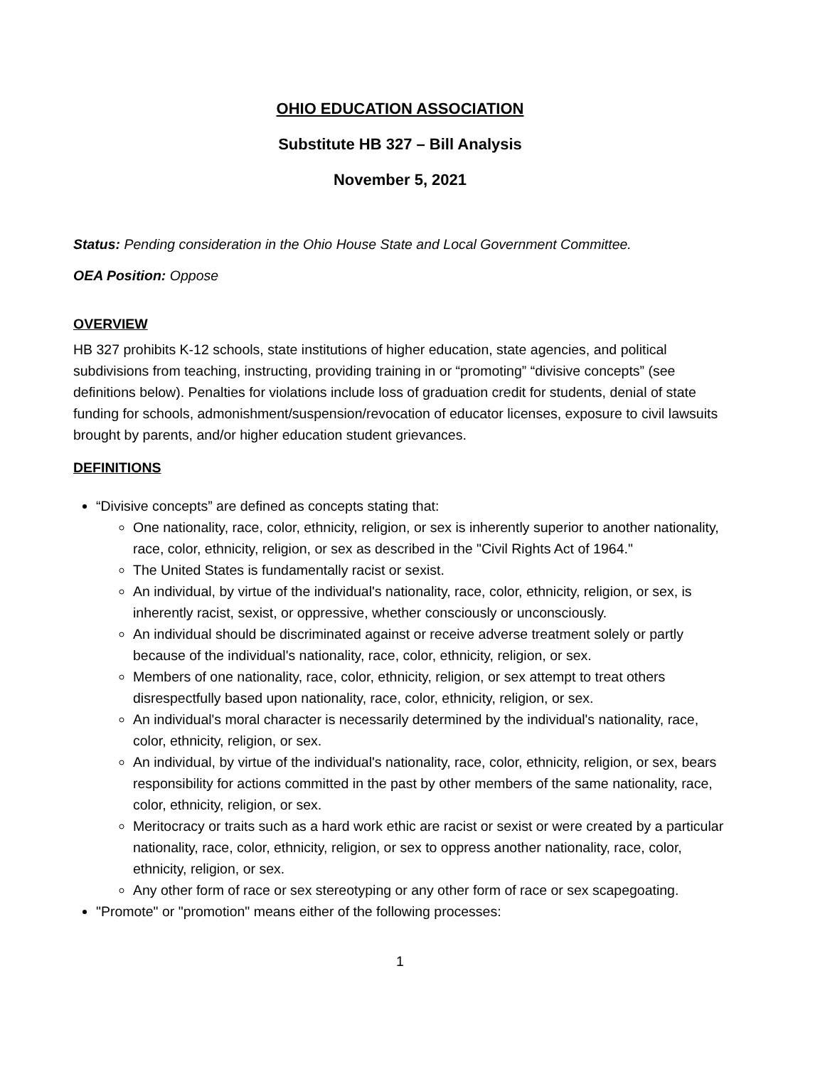OHIO EDUCATION ASSOCIATION
Substitute HB 327 – Bill Analysis
November 5, 2021
Status: Pending consideration in the Ohio House State and Local Government Committee.
OEA Position: Oppose
OVERVIEW
HB 327 prohibits K-12 schools, state institutions of higher education, state agencies, and political subdivisions from teaching, instructing, providing training in or “promoting” “divisive concepts” (see definitions below). Penalties for violations include loss of graduation credit for students, denial of state funding for schools, admonishment/suspension/revocation of educator licenses, exposure to civil lawsuits brought by parents, and/or higher education student grievances.
DEFINITIONS
“Divisive concepts” are defined as concepts stating that:
One nationality, race, color, ethnicity, religion, or sex is inherently superior to another nationality, race, color, ethnicity, religion, or sex as described in the "Civil Rights Act of 1964."
The United States is fundamentally racist or sexist.
An individual, by virtue of the individual's nationality, race, color, ethnicity, religion, or sex, is inherently racist, sexist, or oppressive, whether consciously or unconsciously.
An individual should be discriminated against or receive adverse treatment solely or partly because of the individual's nationality, race, color, ethnicity, religion, or sex.
Members of one nationality, race, color, ethnicity, religion, or sex attempt to treat others disrespectfully based upon nationality, race, color, ethnicity, religion, or sex.
An individual's moral character is necessarily determined by the individual's nationality, race, color, ethnicity, religion, or sex.
An individual, by virtue of the individual's nationality, race, color, ethnicity, religion, or sex, bears responsibility for actions committed in the past by other members of the same nationality, race, color, ethnicity, religion, or sex.
Meritocracy or traits such as a hard work ethic are racist or sexist or were created by a particular nationality, race, color, ethnicity, religion, or sex to oppress another nationality, race, color, ethnicity, religion, or sex.
Any other form of race or sex stereotyping or any other form of race or sex scapegoating.
"Promote" or "promotion" means either of the following processes:
1